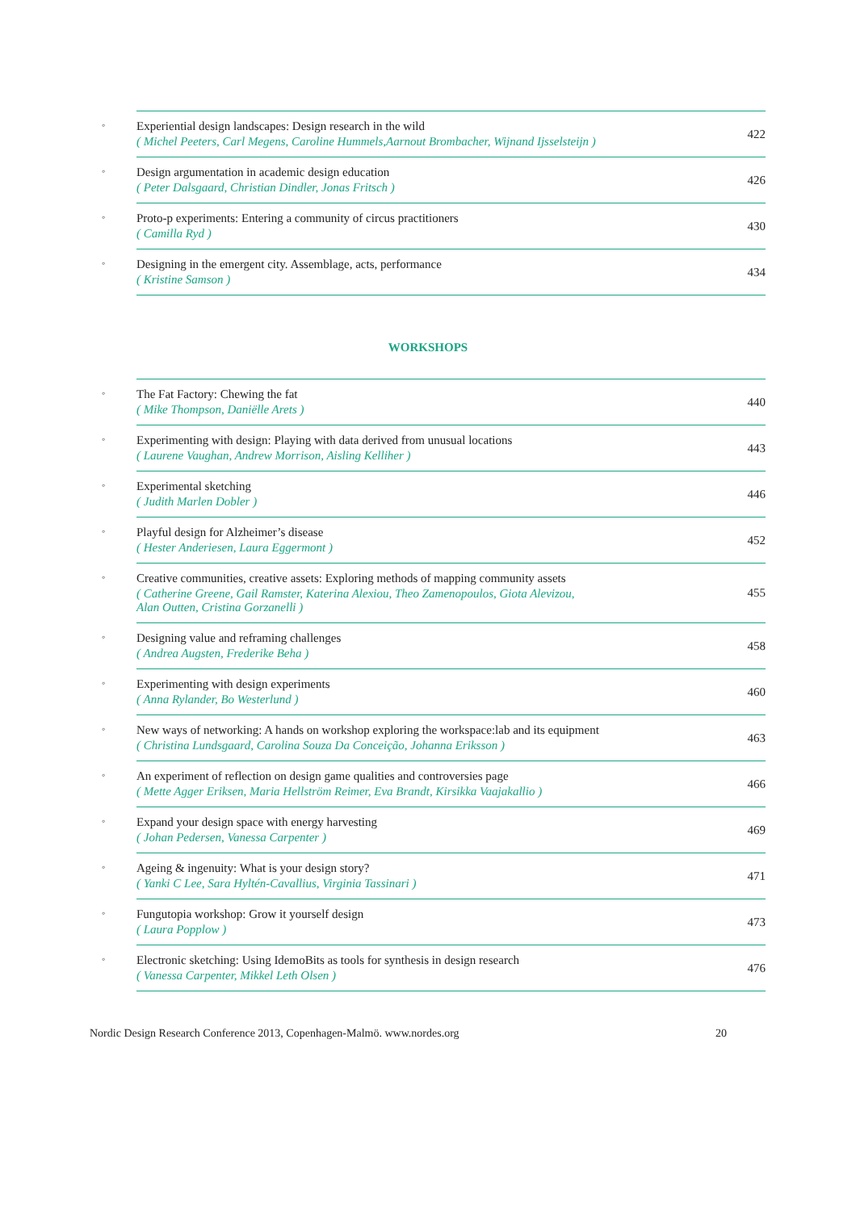| ◦ | Experiential design landscapes: Design research in the wild ( Michel Peeters, Carl Megens, Caroline Hummels,Aarnout Brombacher, Wijnand Ijsselsteijn ) | 422 |
| ◦ | Design argumentation in academic design education ( Peter Dalsgaard, Christian Dindler, Jonas Fritsch ) | 426 |
| ◦ | Proto-p experiments: Entering a community of circus practitioners ( Camilla Ryd ) | 430 |
| ◦ | Designing in the emergent city. Assemblage, acts, performance ( Kristine Samson ) | 434 |
WORKSHOPS
| ◦ | The Fat Factory: Chewing the fat ( Mike Thompson, Daniëlle Arets ) | 440 |
| ◦ | Experimenting with design: Playing with data derived from unusual locations ( Laurene Vaughan, Andrew Morrison, Aisling Kelliher ) | 443 |
| ◦ | Experimental sketching ( Judith Marlen Dobler ) | 446 |
| ◦ | Playful design for Alzheimer’s disease ( Hester Anderiesen, Laura Eggermont ) | 452 |
| ◦ | Creative communities, creative assets: Exploring methods of mapping community assets ( Catherine Greene, Gail Ramster, Katerina Alexiou, Theo Zamenopoulos, Giota Alevizou, Alan Outten, Cristina Gorzanelli ) | 455 |
| ◦ | Designing value and reframing challenges ( Andrea Augsten, Frederike Beha ) | 458 |
| ◦ | Experimenting with design experiments ( Anna Rylander, Bo Westerlund ) | 460 |
| ◦ | New ways of networking: A hands on workshop exploring the workspace:lab and its equipment ( Christina Lundsgaard, Carolina Souza Da Conceição, Johanna Eriksson ) | 463 |
| ◦ | An experiment of reflection on design game qualities and controversies page ( Mette Agger Eriksen, Maria Hellström Reimer, Eva Brandt, Kirsikka Vaajakallio ) | 466 |
| ◦ | Expand your design space with energy harvesting ( Johan Pedersen, Vanessa Carpenter ) | 469 |
| ◦ | Ageing & ingenuity: What is your design story? ( Yanki C Lee, Sara Hyltén-Cavallius, Virginia Tassinari ) | 471 |
| ◦ | Fungutopia workshop: Grow it yourself design ( Laura Popplow ) | 473 |
| ◦ | Electronic sketching: Using IdemoBits as tools for synthesis in design research ( Vanessa Carpenter, Mikkel Leth Olsen ) | 476 |
Nordic Design Research Conference 2013, Copenhagen-Malmö. www.nordes.org 20